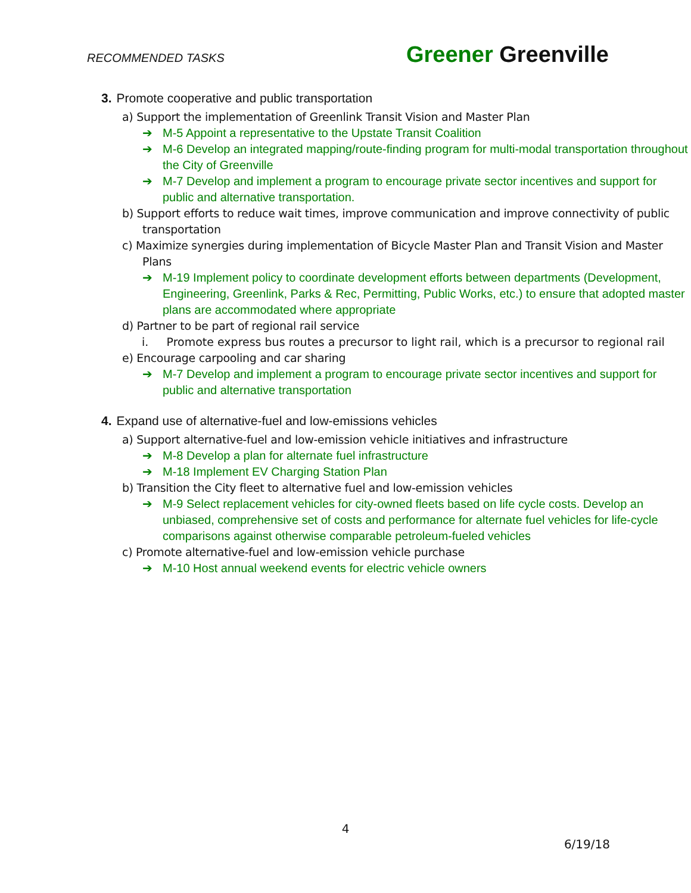RECOMMENDED TASKS
Greener Greenville
3. Promote cooperative and public transportation
a) Support the implementation of Greenlink Transit Vision and Master Plan
➔ M-5 Appoint a representative to the Upstate Transit Coalition
➔ M-6 Develop an integrated mapping/route-finding program for multi-modal transportation throughout the City of Greenville
➔ M-7 Develop and implement a program to encourage private sector incentives and support for public and alternative transportation.
b) Support efforts to reduce wait times, improve communication and improve connectivity of public transportation
c) Maximize synergies during implementation of Bicycle Master Plan and Transit Vision and Master Plans
➔ M-19 Implement policy to coordinate development efforts between departments (Development, Engineering, Greenlink, Parks & Rec, Permitting, Public Works, etc.) to ensure that adopted master plans are accommodated where appropriate
d) Partner to be part of regional rail service
i. Promote express bus routes a precursor to light rail, which is a precursor to regional rail
e) Encourage carpooling and car sharing
➔ M-7 Develop and implement a program to encourage private sector incentives and support for public and alternative transportation
4. Expand use of alternative-fuel and low-emissions vehicles
a) Support alternative-fuel and low-emission vehicle initiatives and infrastructure
➔ M-8 Develop a plan for alternate fuel infrastructure
➔ M-18 Implement EV Charging Station Plan
b) Transition the City fleet to alternative fuel and low-emission vehicles
➔ M-9 Select replacement vehicles for city-owned fleets based on life cycle costs. Develop an unbiased, comprehensive set of costs and performance for alternate fuel vehicles for life-cycle comparisons against otherwise comparable petroleum-fueled vehicles
c) Promote alternative-fuel and low-emission vehicle purchase
➔ M-10 Host annual weekend events for electric vehicle owners
4
6/19/18